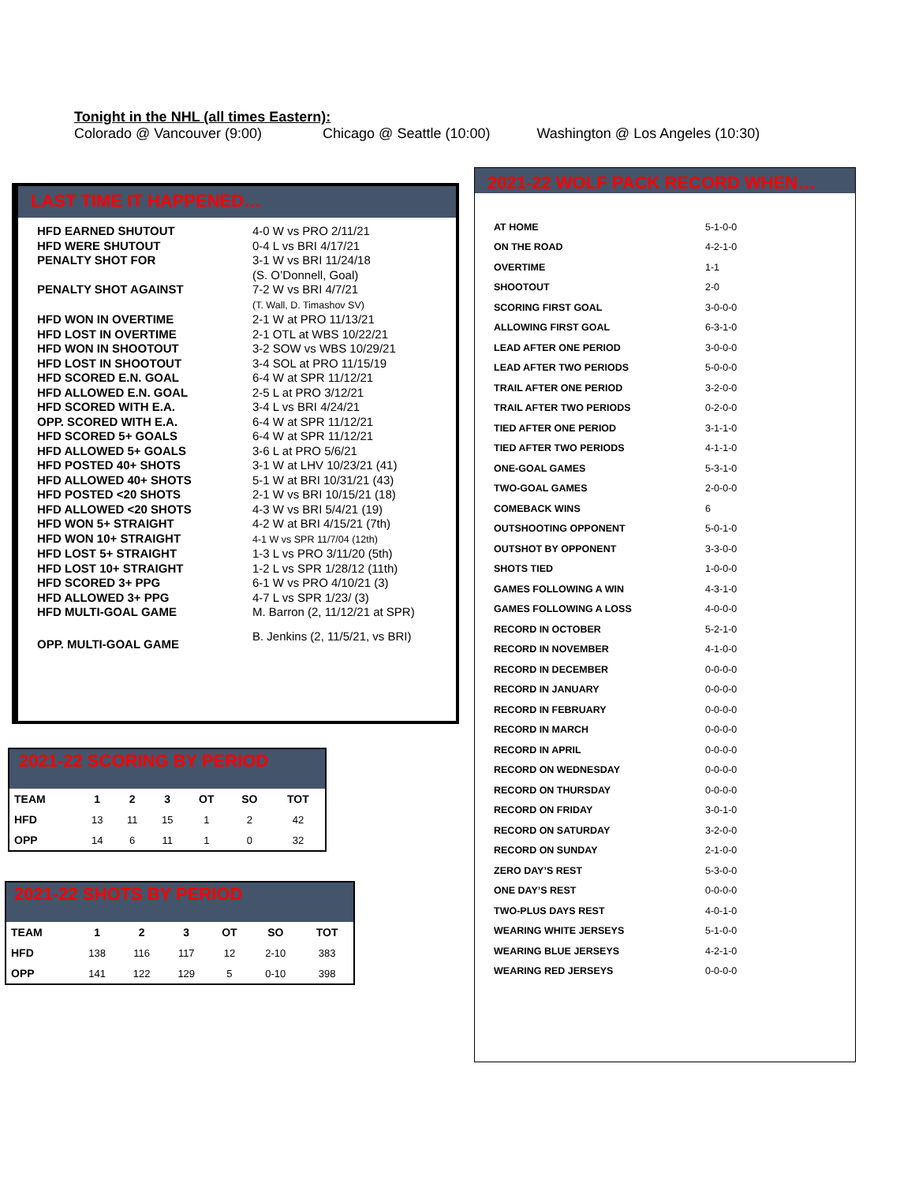Tonight in the NHL (all times Eastern):
Colorado @ Vancouver (9:00) Chicago @ Seattle (10:00) Washington @ Los Angeles (10:30)
LAST TIME IT HAPPENED…
| HFD EARNED SHUTOUT | 4-0 W vs PRO 2/11/21 |
| HFD WERE SHUTOUT | 0-4 L vs BRI 4/17/21 |
| PENALTY SHOT FOR | 3-1 W vs BRI 11/24/18 (S. O’Donnell, Goal) |
| PENALTY SHOT AGAINST | 7-2 W vs BRI 4/7/21 (T. Wall, D. Timashov SV) |
| HFD WON IN OVERTIME | 2-1 W at PRO 11/13/21 |
| HFD LOST IN OVERTIME | 2-1 OTL at WBS 10/22/21 |
| HFD WON IN SHOOTOUT | 3-2 SOW vs WBS 10/29/21 |
| HFD LOST IN SHOOTOUT | 3-4 SOL at PRO 11/15/19 |
| HFD SCORED E.N. GOAL | 6-4 W at SPR 11/12/21 |
| HFD ALLOWED E.N. GOAL | 2-5 L at PRO 3/12/21 |
| HFD SCORED WITH E.A. | 3-4 L vs BRI 4/24/21 |
| OPP. SCORED WITH E.A. | 6-4 W at SPR 11/12/21 |
| HFD SCORED 5+ GOALS | 6-4 W at SPR 11/12/21 |
| HFD ALLOWED 5+ GOALS | 3-6 L at PRO 5/6/21 |
| HFD POSTED 40+ SHOTS | 3-1 W at LHV 10/23/21 (41) |
| HFD ALLOWED 40+ SHOTS | 5-1 W at BRI 10/31/21 (43) |
| HFD POSTED <20 SHOTS | 2-1 W vs BRI 10/15/21 (18) |
| HFD ALLOWED <20 SHOTS | 4-3 W vs BRI 5/4/21 (19) |
| HFD WON 5+ STRAIGHT | 4-2 W at BRI 4/15/21 (7th) |
| HFD WON 10+ STRAIGHT | 4-1 W vs SPR 11/7/04 (12th) |
| HFD LOST 5+ STRAIGHT | 1-3 L vs PRO 3/11/20 (5th) |
| HFD LOST 10+ STRAIGHT | 1-2 L vs SPR 1/28/12 (11th) |
| HFD SCORED 3+ PPG | 6-1 W vs PRO 4/10/21 (3) |
| HFD ALLOWED 3+ PPG | 4-7 L vs SPR 1/23/ (3) |
| HFD MULTI-GOAL GAME | M. Barron (2, 11/12/21 at SPR) |
| OPP. MULTI-GOAL GAME | B. Jenkins (2, 11/5/21, vs BRI) |
2021-22 WOLF PACK RECORD WHEN…
| AT HOME | 5-1-0-0 |
| ON THE ROAD | 4-2-1-0 |
| OVERTIME | 1-1 |
| SHOOTOUT | 2-0 |
| SCORING FIRST GOAL | 3-0-0-0 |
| ALLOWING FIRST GOAL | 6-3-1-0 |
| LEAD AFTER ONE PERIOD | 3-0-0-0 |
| LEAD AFTER TWO PERIODS | 5-0-0-0 |
| TRAIL AFTER ONE PERIOD | 3-2-0-0 |
| TRAIL AFTER TWO PERIODS | 0-2-0-0 |
| TIED AFTER ONE PERIOD | 3-1-1-0 |
| TIED AFTER TWO PERIODS | 4-1-1-0 |
| ONE-GOAL GAMES | 5-3-1-0 |
| TWO-GOAL GAMES | 2-0-0-0 |
| COMEBACK WINS | 6 |
| OUTSHOOTING OPPONENT | 5-0-1-0 |
| OUTSHOT BY OPPONENT | 3-3-0-0 |
| SHOTS TIED | 1-0-0-0 |
| GAMES FOLLOWING A WIN | 4-3-1-0 |
| GAMES FOLLOWING A LOSS | 4-0-0-0 |
| RECORD IN OCTOBER | 5-2-1-0 |
| RECORD IN NOVEMBER | 4-1-0-0 |
| RECORD IN DECEMBER | 0-0-0-0 |
| RECORD IN JANUARY | 0-0-0-0 |
| RECORD IN FEBRUARY | 0-0-0-0 |
| RECORD IN MARCH | 0-0-0-0 |
| RECORD IN APRIL | 0-0-0-0 |
| RECORD ON WEDNESDAY | 0-0-0-0 |
| RECORD ON THURSDAY | 0-0-0-0 |
| RECORD ON FRIDAY | 3-0-1-0 |
| RECORD ON SATURDAY | 3-2-0-0 |
| RECORD ON SUNDAY | 2-1-0-0 |
| ZERO DAY’S REST | 5-3-0-0 |
| ONE DAY’S REST | 0-0-0-0 |
| TWO-PLUS DAYS REST | 4-0-1-0 |
| WEARING WHITE JERSEYS | 5-1-0-0 |
| WEARING BLUE JERSEYS | 4-2-1-0 |
| WEARING RED JERSEYS | 0-0-0-0 |
2021-22 SCORING BY PERIOD
| TEAM | 1 | 2 | 3 | OT | SO | TOT |
| --- | --- | --- | --- | --- | --- | --- |
| HFD | 13 | 11 | 15 | 1 | 2 | 42 |
| OPP | 14 | 6 | 11 | 1 | 0 | 32 |
2021-22 SHOTS BY PERIOD
| TEAM | 1 | 2 | 3 | OT | SO | TOT |
| --- | --- | --- | --- | --- | --- | --- |
| HFD | 138 | 116 | 117 | 12 | 2-10 | 383 |
| OPP | 141 | 122 | 129 | 5 | 0-10 | 398 |